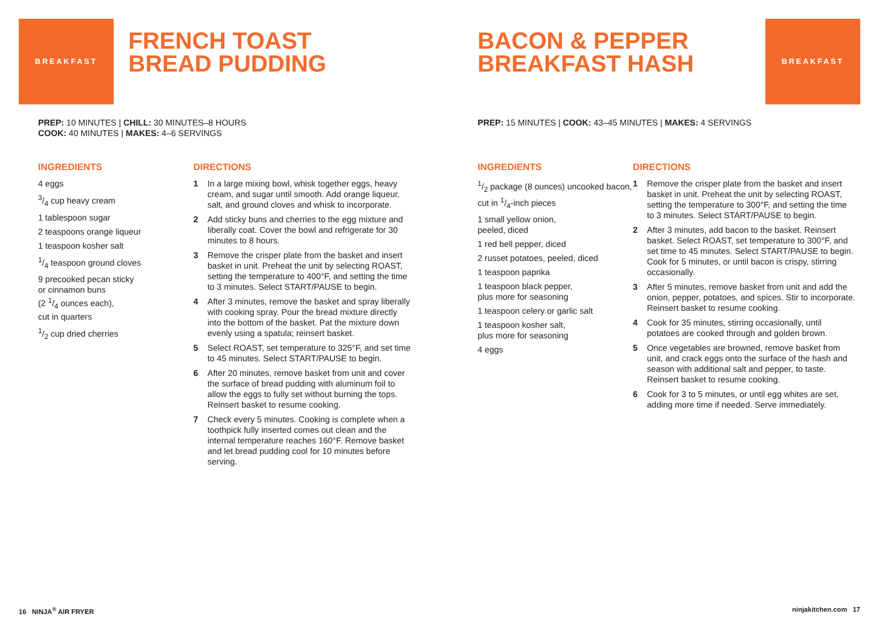BREAKFAST
FRENCH TOAST
BREAD PUDDING
PREP: 10 MINUTES | CHILL: 30 MINUTES–8 HOURS
COOK: 40 MINUTES | MAKES: 4–6 SERVINGS
INGREDIENTS
4 eggs
3/4 cup heavy cream
1 tablespoon sugar
2 teaspoons orange liqueur
1 teaspoon kosher salt
1/4 teaspoon ground cloves
9 precooked pecan sticky
or cinnamon buns
(2 1/4 ounces each),
cut in quarters
1/2 cup dried cherries
DIRECTIONS
1 In a large mixing bowl, whisk together eggs, heavy cream, and sugar until smooth. Add orange liqueur, salt, and ground cloves and whisk to incorporate.
2 Add sticky buns and cherries to the egg mixture and liberally coat. Cover the bowl and refrigerate for 30 minutes to 8 hours.
3 Remove the crisper plate from the basket and insert basket in unit. Preheat the unit by selecting ROAST, setting the temperature to 400°F, and setting the time to 3 minutes. Select START/PAUSE to begin.
4 After 3 minutes, remove the basket and spray liberally with cooking spray. Pour the bread mixture directly into the bottom of the basket. Pat the mixture down evenly using a spatula; reinsert basket.
5 Select ROAST, set temperature to 325°F, and set time to 45 minutes. Select START/PAUSE to begin.
6 After 20 minutes, remove basket from unit and cover the surface of bread pudding with aluminum foil to allow the eggs to fully set without burning the tops. Reinsert basket to resume cooking.
7 Check every 5 minutes. Cooking is complete when a toothpick fully inserted comes out clean and the internal temperature reaches 160°F. Remove basket and let bread pudding cool for 10 minutes before serving.
BACON & PEPPER
BREAKFAST HASH
BREAKFAST
PREP: 15 MINUTES | COOK: 43–45 MINUTES | MAKES: 4 SERVINGS
INGREDIENTS
1/2 package (8 ounces) uncooked bacon, cut in 1/4-inch pieces
1 small yellow onion,
peeled, diced
1 red bell pepper, diced
2 russet potatoes, peeled, diced
1 teaspoon paprika
1 teaspoon black pepper,
plus more for seasoning
1 teaspoon celery or garlic salt
1 teaspoon kosher salt,
plus more for seasoning
4 eggs
DIRECTIONS
1 Remove the crisper plate from the basket and insert basket in unit. Preheat the unit by selecting ROAST, setting the temperature to 300°F, and setting the time to 3 minutes. Select START/PAUSE to begin.
2 After 3 minutes, add bacon to the basket. Reinsert basket. Select ROAST, set temperature to 300°F, and set time to 45 minutes. Select START/PAUSE to begin. Cook for 5 minutes, or until bacon is crispy, stirring occasionally.
3 After 5 minutes, remove basket from unit and add the onion, pepper, potatoes, and spices. Stir to incorporate. Reinsert basket to resume cooking.
4 Cook for 35 minutes, stirring occasionally, until potatoes are cooked through and golden brown.
5 Once vegetables are browned, remove basket from unit, and crack eggs onto the surface of the hash and season with additional salt and pepper, to taste. Reinsert basket to resume cooking.
6 Cook for 3 to 5 minutes, or until egg whites are set, adding more time if needed. Serve immediately.
16 NINJA<sup>®</sup> AIR FRYER ninjakitchen.com 17